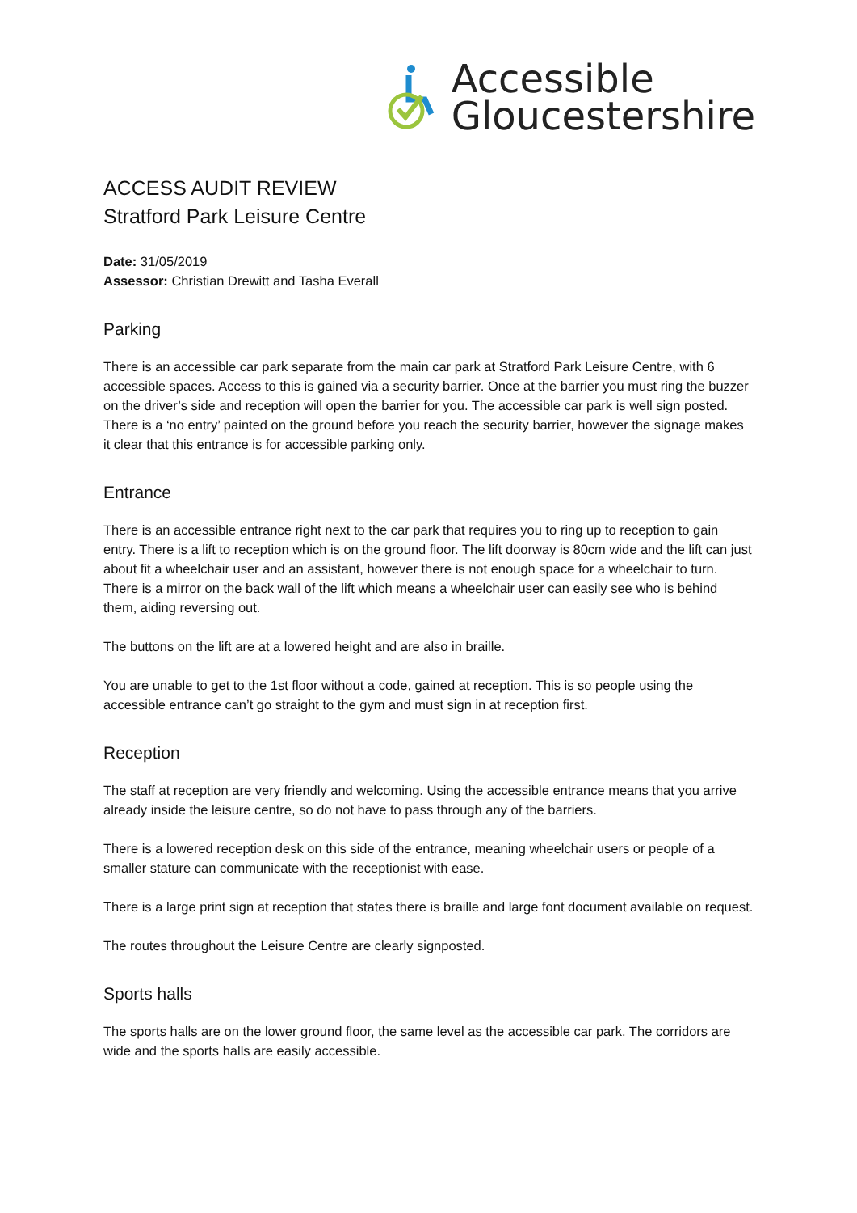Accessible
Gloucestershire
ACCESS AUDIT REVIEW
Stratford Park Leisure Centre
Date: 31/05/2019
Assessor: Christian Drewitt and Tasha Everall
Parking
There is an accessible car park separate from the main car park at Stratford Park Leisure Centre, with 6 accessible spaces. Access to this is gained via a security barrier. Once at the barrier you must ring the buzzer on the driver’s side and reception will open the barrier for you. The accessible car park is well sign posted. There is a ‘no entry’ painted on the ground before you reach the security barrier, however the signage makes it clear that this entrance is for accessible parking only.
Entrance
There is an accessible entrance right next to the car park that requires you to ring up to reception to gain entry. There is a lift to reception which is on the ground floor. The lift doorway is 80cm wide and the lift can just about fit a wheelchair user and an assistant, however there is not enough space for a wheelchair to turn. There is a mirror on the back wall of the lift which means a wheelchair user can easily see who is behind them, aiding reversing out.
The buttons on the lift are at a lowered height and are also in braille.
You are unable to get to the 1st floor without a code, gained at reception. This is so people using the accessible entrance can’t go straight to the gym and must sign in at reception first.
Reception
The staff at reception are very friendly and welcoming. Using the accessible entrance means that you arrive already inside the leisure centre, so do not have to pass through any of the barriers.
There is a lowered reception desk on this side of the entrance, meaning wheelchair users or people of a smaller stature can communicate with the receptionist with ease.
There is a large print sign at reception that states there is braille and large font document available on request.
The routes throughout the Leisure Centre are clearly signposted.
Sports halls
The sports halls are on the lower ground floor, the same level as the accessible car park. The corridors are wide and the sports halls are easily accessible.